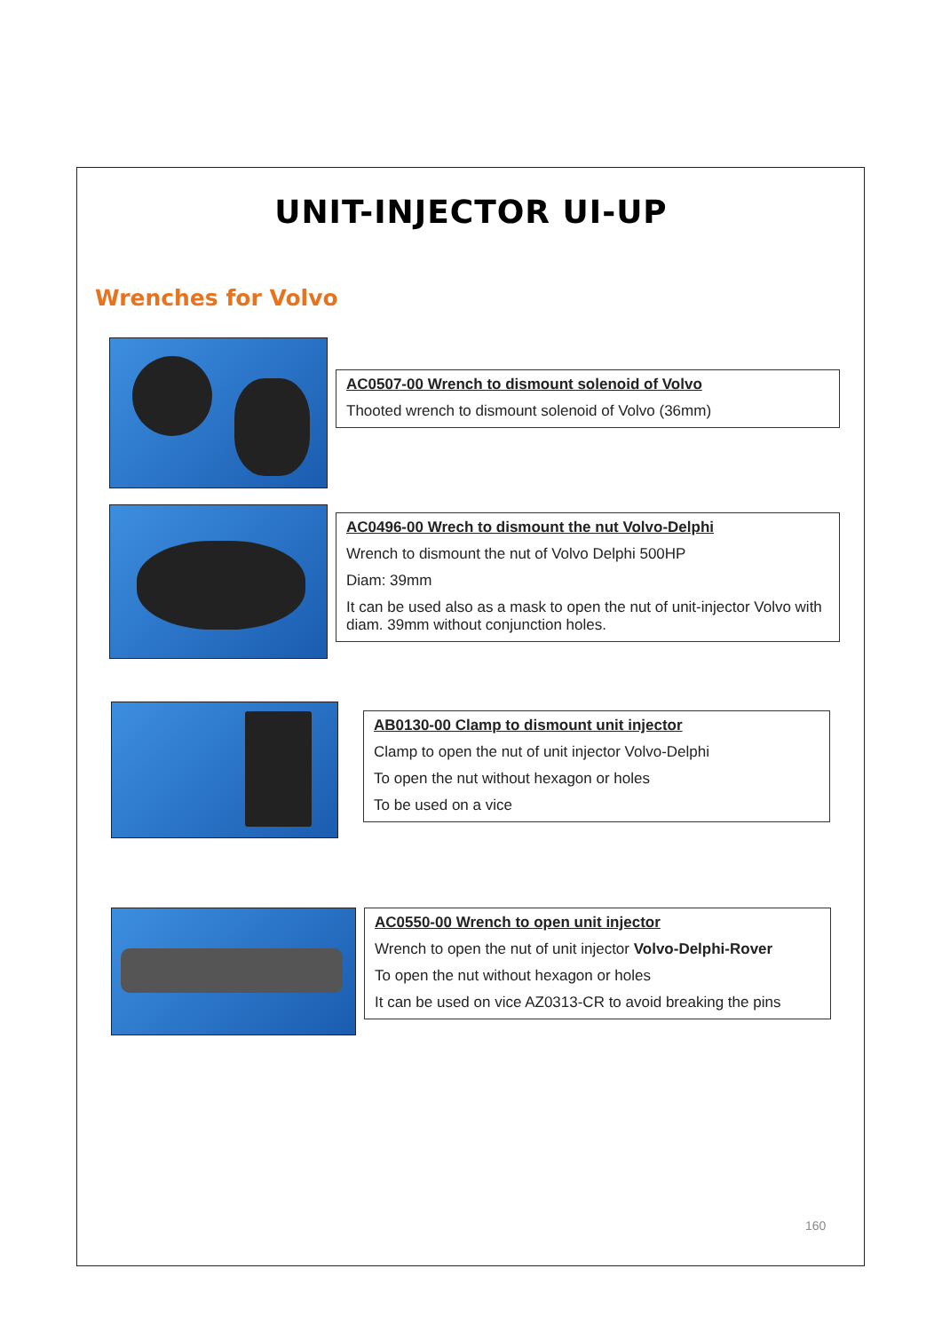UNIT-INJECTOR UI-UP
Wrenches for Volvo
AC0507-00 Wrench to dismount solenoid of Volvo
Thooted wrench to dismount solenoid of Volvo (36mm)
AC0496-00 Wrech to dismount the nut Volvo-Delphi
Wrench to dismount the nut of Volvo Delphi 500HP
Diam: 39mm
It can be used also as a mask to open the nut of unit-injector Volvo with diam. 39mm without conjunction holes.
AB0130-00 Clamp to dismount unit injector
Clamp to open the nut of unit injector Volvo-Delphi
To open the nut without hexagon or holes
To be used on a vice
AC0550-00 Wrench to open unit injector
Wrench to open the nut of unit injector Volvo-Delphi-Rover
To open the nut without hexagon or holes
It can be used on vice AZ0313-CR to avoid breaking the pins
160